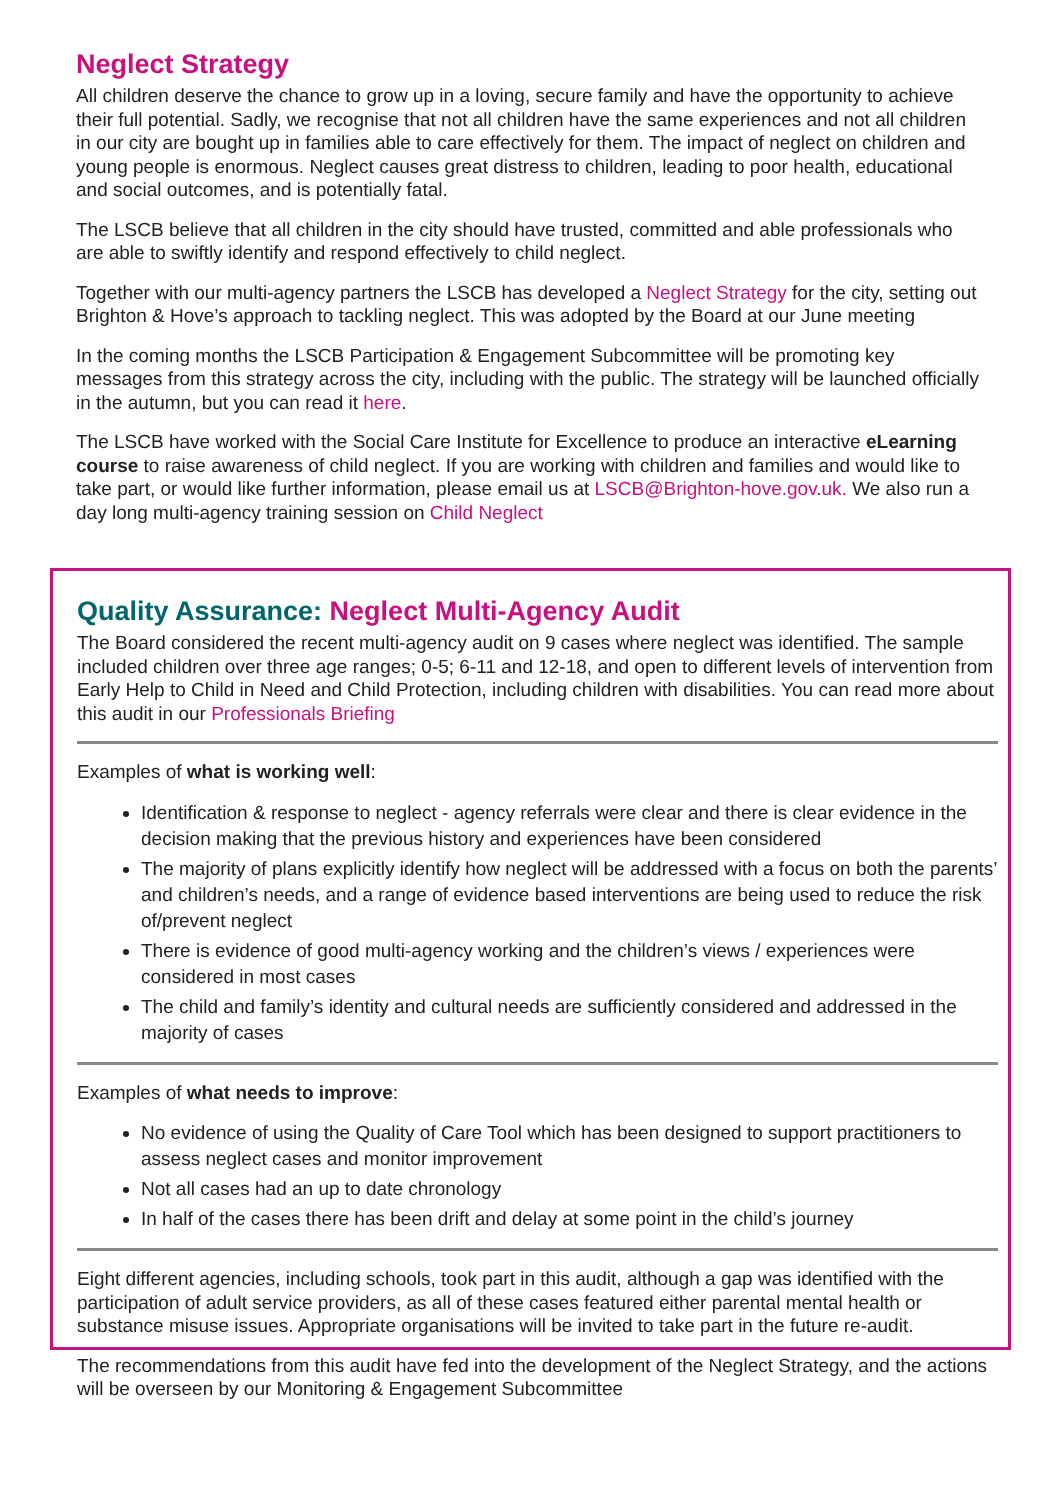Neglect Strategy
All children deserve the chance to grow up in a loving, secure family and have the opportunity to achieve their full potential. Sadly, we recognise that not all children have the same experiences and not all children in our city are bought up in families able to care effectively for them. The impact of neglect on children and young people is enormous. Neglect causes great distress to children, leading to poor health, educational and social outcomes, and is potentially fatal.
The LSCB believe that all children in the city should have trusted, committed and able professionals who are able to swiftly identify and respond effectively to child neglect.
Together with our multi-agency partners the LSCB has developed a Neglect Strategy for the city, setting out Brighton & Hove’s approach to tackling neglect. This was adopted by the Board at our June meeting
In the coming months the LSCB Participation & Engagement Subcommittee will be promoting key messages from this strategy across the city, including with the public. The strategy will be launched officially in the autumn, but you can read it here.
The LSCB have worked with the Social Care Institute for Excellence to produce an interactive eLearning course to raise awareness of child neglect. If you are working with children and families and would like to take part, or would like further information, please email us at LSCB@Brighton-hove.gov.uk. We also run a day long multi-agency training session on Child Neglect
Quality Assurance: Neglect Multi-Agency Audit
The Board considered the recent multi-agency audit on 9 cases where neglect was identified. The sample included children over three age ranges; 0-5; 6-11 and 12-18, and open to different levels of intervention from Early Help to Child in Need and Child Protection, including children with disabilities. You can read more about this audit in our Professionals Briefing
Examples of what is working well:
Identification & response to neglect - agency referrals were clear and there is clear evidence in the decision making that the previous history and experiences have been considered
The majority of plans explicitly identify how neglect will be addressed with a focus on both the parents’ and children’s needs, and a range of evidence based interventions are being used to reduce the risk of/prevent neglect
There is evidence of good multi-agency working and the children’s views / experiences were considered in most cases
The child and family’s identity and cultural needs are sufficiently considered and addressed in the majority of cases
Examples of what needs to improve:
No evidence of using the Quality of Care Tool which has been designed to support practitioners to assess neglect cases and monitor improvement
Not all cases had an up to date chronology
In half of the cases there has been drift and delay at some point in the child’s journey
Eight different agencies, including schools, took part in this audit, although a gap was identified with the participation of adult service providers, as all of these cases featured either parental mental health or substance misuse issues. Appropriate organisations will be invited to take part in the future re-audit.
The recommendations from this audit have fed into the development of the Neglect Strategy, and the actions will be overseen by our Monitoring & Engagement Subcommittee